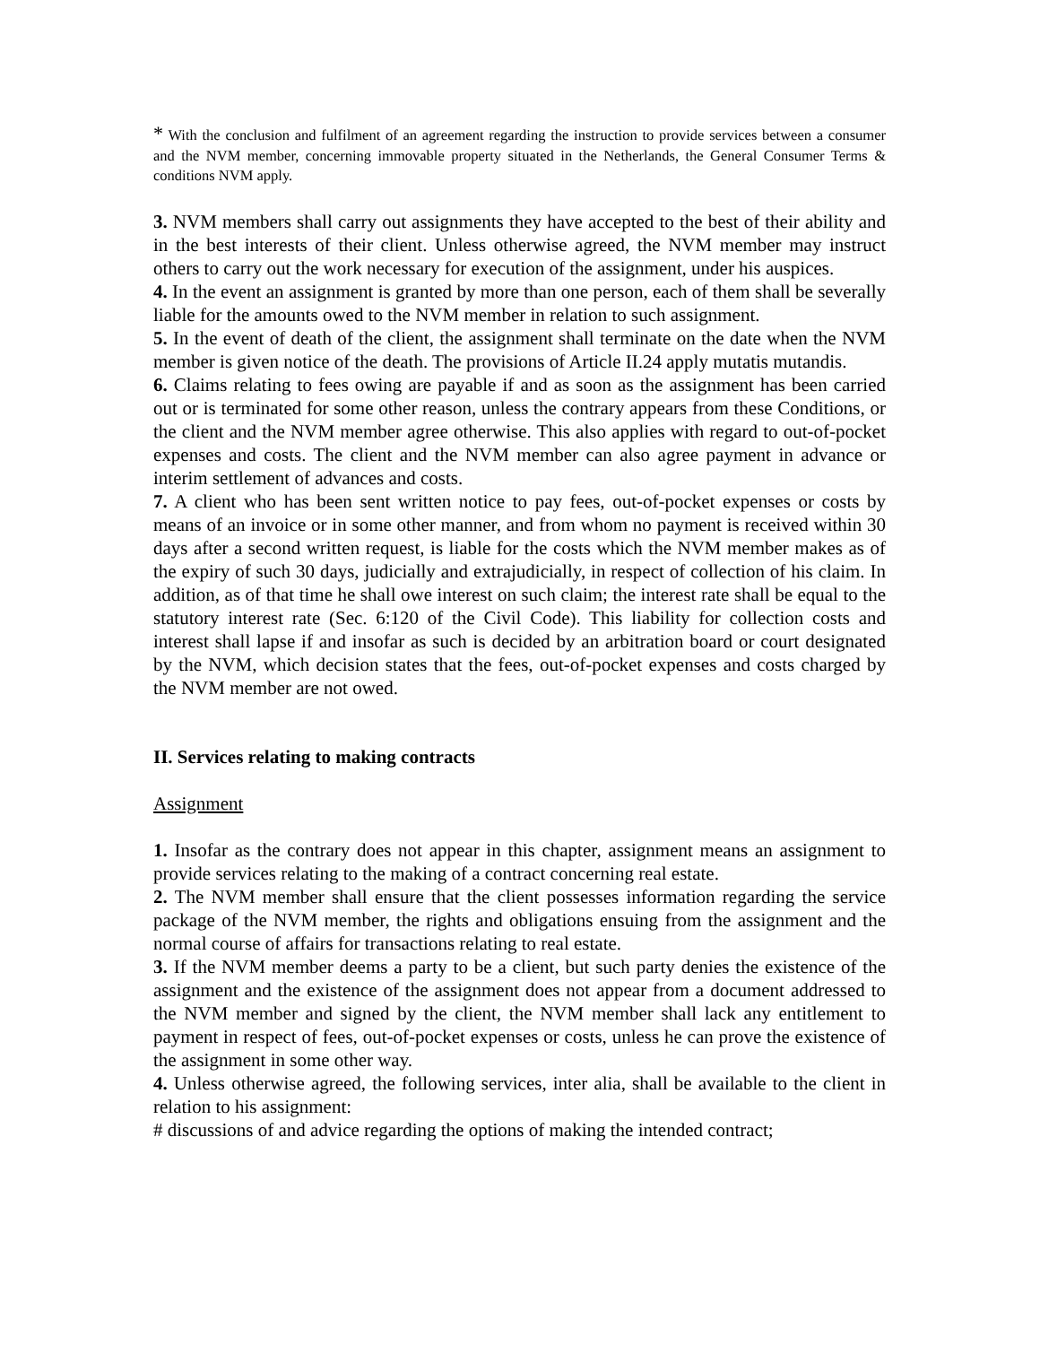* With the conclusion and fulfilment of an agreement regarding the instruction to provide services between a consumer and the NVM member, concerning immovable property situated in the Netherlands, the General Consumer Terms & conditions NVM apply.
3. NVM members shall carry out assignments they have accepted to the best of their ability and in the best interests of their client. Unless otherwise agreed, the NVM member may instruct others to carry out the work necessary for execution of the assignment, under his auspices.
4. In the event an assignment is granted by more than one person, each of them shall be severally liable for the amounts owed to the NVM member in relation to such assignment.
5. In the event of death of the client, the assignment shall terminate on the date when the NVM member is given notice of the death. The provisions of Article II.24 apply mutatis mutandis.
6. Claims relating to fees owing are payable if and as soon as the assignment has been carried out or is terminated for some other reason, unless the contrary appears from these Conditions, or the client and the NVM member agree otherwise. This also applies with regard to out-of-pocket expenses and costs. The client and the NVM member can also agree payment in advance or interim settlement of advances and costs.
7. A client who has been sent written notice to pay fees, out-of-pocket expenses or costs by means of an invoice or in some other manner, and from whom no payment is received within 30 days after a second written request, is liable for the costs which the NVM member makes as of the expiry of such 30 days, judicially and extrajudicially, in respect of collection of his claim. In addition, as of that time he shall owe interest on such claim; the interest rate shall be equal to the statutory interest rate (Sec. 6:120 of the Civil Code). This liability for collection costs and interest shall lapse if and insofar as such is decided by an arbitration board or court designated by the NVM, which decision states that the fees, out-of-pocket expenses and costs charged by the NVM member are not owed.
II. Services relating to making contracts
Assignment
1. Insofar as the contrary does not appear in this chapter, assignment means an assignment to provide services relating to the making of a contract concerning real estate.
2. The NVM member shall ensure that the client possesses information regarding the service package of the NVM member, the rights and obligations ensuing from the assignment and the normal course of affairs for transactions relating to real estate.
3. If the NVM member deems a party to be a client, but such party denies the existence of the assignment and the existence of the assignment does not appear from a document addressed to the NVM member and signed by the client, the NVM member shall lack any entitlement to payment in respect of fees, out-of-pocket expenses or costs, unless he can prove the existence of the assignment in some other way.
4. Unless otherwise agreed, the following services, inter alia, shall be available to the client in relation to his assignment:
# discussions of and advice regarding the options of making the intended contract;